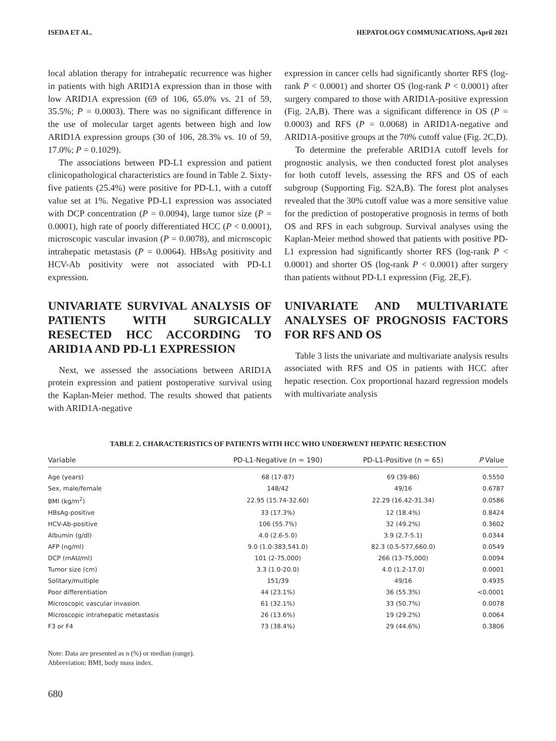ISEDA ET AL. HEPATOLOGY COMMUNICATIONS, April 2021
local ablation therapy for intrahepatic recurrence was higher in patients with high ARID1A expression than in those with low ARID1A expression (69 of 106, 65.0% vs. 21 of 59, 35.5%; P = 0.0003). There was no significant difference in the use of molecular target agents between high and low ARID1A expression groups (30 of 106, 28.3% vs. 10 of 59, 17.0%; P = 0.1029).
The associations between PD-L1 expression and patient clinicopathological characteristics are found in Table 2. Sixty-five patients (25.4%) were positive for PD-L1, with a cutoff value set at 1%. Negative PD-L1 expression was associated with DCP concentration (P = 0.0094), large tumor size (P = 0.0001), high rate of poorly differentiated HCC (P < 0.0001), microscopic vascular invasion (P = 0.0078), and microscopic intrahepatic metastasis (P = 0.0064). HBsAg positivity and HCV-Ab positivity were not associated with PD-L1 expression.
UNIVARIATE SURVIVAL ANALYSIS OF PATIENTS WITH SURGICALLY RESECTED HCC ACCORDING TO ARID1A AND PD-L1 EXPRESSION
Next, we assessed the associations between ARID1A protein expression and patient postoperative survival using the Kaplan-Meier method. The results showed that patients with ARID1A-negative
expression in cancer cells had significantly shorter RFS (log-rank P < 0.0001) and shorter OS (log-rank P < 0.0001) after surgery compared to those with ARID1A-positive expression (Fig. 2A,B). There was a significant difference in OS (P = 0.0003) and RFS (P = 0.0068) in ARID1A-negative and ARID1A-positive groups at the 70% cutoff value (Fig. 2C,D).
To determine the preferable ARID1A cutoff levels for prognostic analysis, we then conducted forest plot analyses for both cutoff levels, assessing the RFS and OS of each subgroup (Supporting Fig. S2A,B). The forest plot analyses revealed that the 30% cutoff value was a more sensitive value for the prediction of postoperative prognosis in terms of both OS and RFS in each subgroup. Survival analyses using the Kaplan-Meier method showed that patients with positive PD-L1 expression had significantly shorter RFS (log-rank P < 0.0001) and shorter OS (log-rank P < 0.0001) after surgery than patients without PD-L1 expression (Fig. 2E,F).
UNIVARIATE AND MULTIVARIATE ANALYSES OF PROGNOSIS FACTORS FOR RFS AND OS
Table 3 lists the univariate and multivariate analysis results associated with RFS and OS in patients with HCC after hepatic resection. Cox proportional hazard regression models with multivariate analysis
TABLE 2. CHARACTERISTICS OF PATIENTS WITH HCC WHO UNDERWENT HEPATIC RESECTION
| Variable | PD-L1-Negative (n = 190) | PD-L1-Positive (n = 65) | P Value |
| --- | --- | --- | --- |
| Age (years) | 68 (17-87) | 69 (39-86) | 0.5550 |
| Sex, male/female | 148/42 | 49/16 | 0.6787 |
| BMI (kg/m<sup>2</sup>) | 22.95 (15.74-32.60) | 22.29 (16.42-31.34) | 0.0586 |
| HBsAg-positive | 33 (17.3%) | 12 (18.4%) | 0.8424 |
| HCV-Ab-positive | 106 (55.7%) | 32 (49.2%) | 0.3602 |
| Albumin (g/dl) | 4.0 (2.6-5.0) | 3.9 (2.7-5.1) | 0.0344 |
| AFP (ng/ml) | 9.0 (1.0-383,541.0) | 82.3 (0.5-577,660.0) | 0.0549 |
| DCP (mAU/ml) | 101 (2-75,000) | 266 (13-75,000) | 0.0094 |
| Tumor size (cm) | 3.3 (1.0-20.0) | 4.0 (1.2-17.0) | 0.0001 |
| Solitary/multiple | 151/39 | 49/16 | 0.4935 |
| Poor differentiation | 44 (23.1%) | 36 (55.3%) | <0.0001 |
| Microscopic vascular invasion | 61 (32.1%) | 33 (50.7%) | 0.0078 |
| Microscopic intrahepatic metastasis | 26 (13.6%) | 19 (29.2%) | 0.0064 |
| F3 or F4 | 73 (38.4%) | 29 (44.6%) | 0.3806 |
Note: Data are presented as n (%) or median (range).
Abbreviation: BMI, body mass index.
680